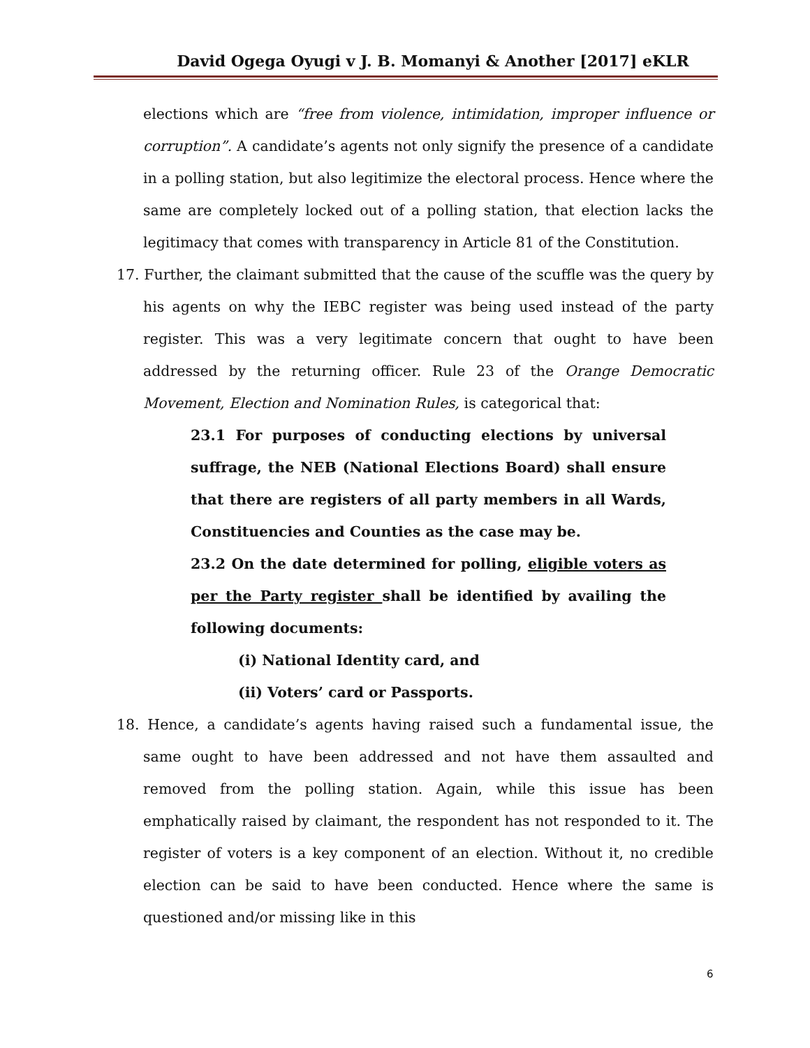David Ogega Oyugi v J. B. Momanyi & Another [2017] eKLR
elections which are “free from violence, intimidation, improper influence or corruption”. A candidate’s agents not only signify the presence of a candidate in a polling station, but also legitimize the electoral process. Hence where the same are completely locked out of a polling station, that election lacks the legitimacy that comes with transparency in Article 81 of the Constitution.
17. Further, the claimant submitted that the cause of the scuffle was the query by his agents on why the IEBC register was being used instead of the party register. This was a very legitimate concern that ought to have been addressed by the returning officer. Rule 23 of the Orange Democratic Movement, Election and Nomination Rules, is categorical that:
23.1 For purposes of conducting elections by universal suffrage, the NEB (National Elections Board) shall ensure that there are registers of all party members in all Wards, Constituencies and Counties as the case may be.
23.2 On the date determined for polling, eligible voters as per the Party register shall be identified by availing the following documents:
(i) National Identity card, and
(ii) Voters’ card or Passports.
18. Hence, a candidate’s agents having raised such a fundamental issue, the same ought to have been addressed and not have them assaulted and removed from the polling station. Again, while this issue has been emphatically raised by claimant, the respondent has not responded to it. The register of voters is a key component of an election. Without it, no credible election can be said to have been conducted. Hence where the same is questioned and/or missing like in this
6